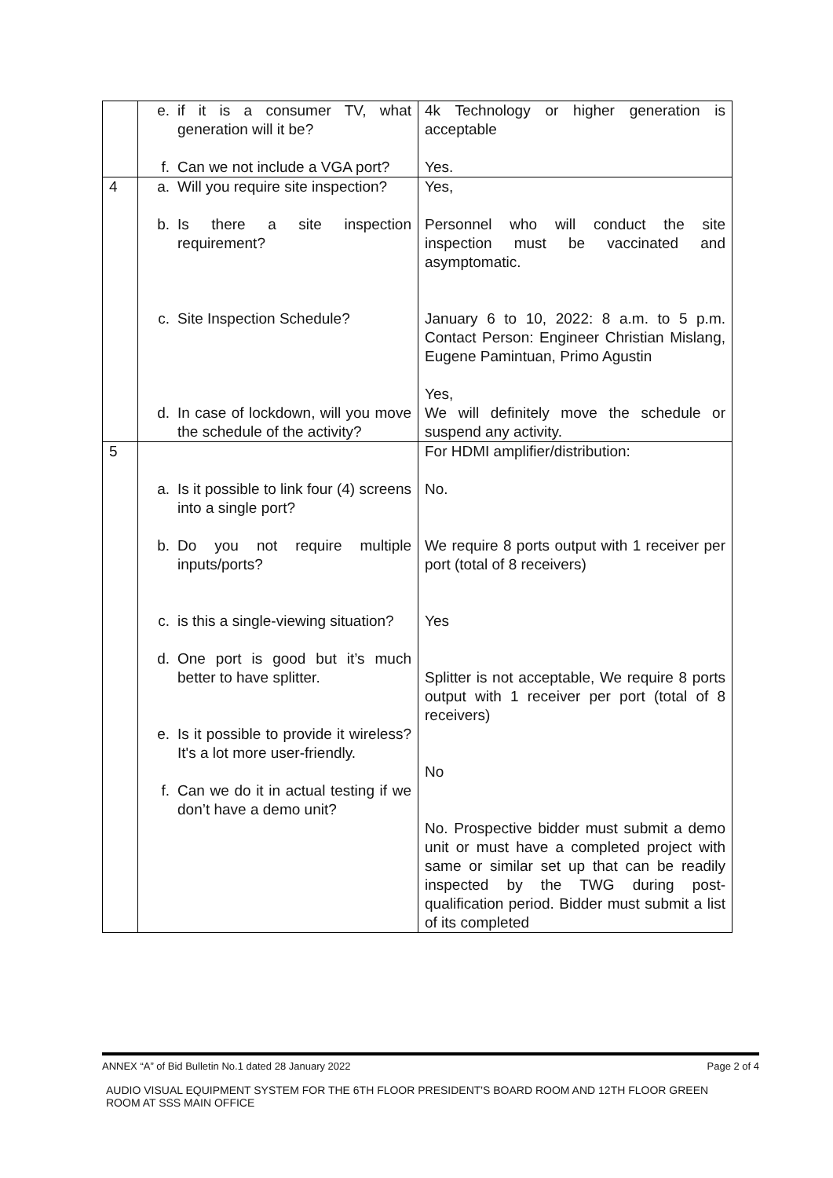| | e. if it is a consumer TV, what generation will it be? f. Can we not include a VGA port? | 4k Technology or higher generation is acceptable Yes. |
| 4 | a. Will you require site inspection? b. Is there a site inspection requirement? c. Site Inspection Schedule? d. In case of lockdown, will you move the schedule of the activity? | Yes, Personnel who will conduct the site inspection must be vaccinated and asymptomatic. January 6 to 10, 2022: 8 a.m. to 5 p.m. Contact Person: Engineer Christian Mislang, Eugene Pamintuan, Primo Agustin Yes, We will definitely move the schedule or suspend any activity. |
| 5 | a. Is it possible to link four (4) screens into a single port? b. Do you not require multiple inputs/ports? c. is this a single-viewing situation? d. One port is good but it’s much better to have splitter. e. Is it possible to provide it wireless? It's a lot more user-friendly. f. Can we do it in actual testing if we don’t have a demo unit? | For HDMI amplifier/distribution: No. We require 8 ports output with 1 receiver per port (total of 8 receivers) Yes Splitter is not acceptable, We require 8 ports output with 1 receiver per port (total of 8 receivers) No No. Prospective bidder must submit a demo unit or must have a completed project with same or similar set up that can be readily inspected by the TWG during post-qualification period. Bidder must submit a list of its completed |
Page 2 of 4 ANNEX “A” of Bid Bulletin No.1 dated 28 January 2022
AUDIO VISUAL EQUIPMENT SYSTEM FOR THE 6TH FLOOR PRESIDENT'S BOARD ROOM AND 12TH FLOOR GREEN ROOM AT SSS MAIN OFFICE